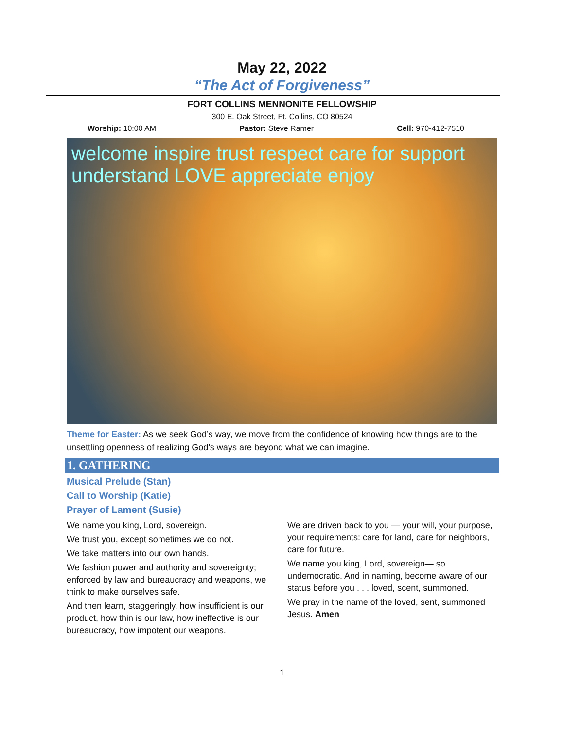May 22, 2022
“The Act of Forgiveness”
FORT COLLINS MENNONITE FELLOWSHIP
300 E. Oak Street, Ft. Collins, CO 80524
Worship: 10:00 AM Pastor: Steve Ramer Cell: 970-412-7510
welcome inspire trust respect care for support understand LOVE appreciate enjoy
Theme for Easter: As we seek God’s way, we move from the confidence of knowing how things are to the unsettling openness of realizing God’s ways are beyond what we can imagine.
1. GATHERING
Musical Prelude (Stan)
Call to Worship (Katie)
Prayer of Lament (Susie)
We name you king, Lord, sovereign.
We trust you, except sometimes we do not.
We take matters into our own hands.
We fashion power and authority and sovereignty; enforced by law and bureaucracy and weapons, we think to make ourselves safe.
And then learn, staggeringly, how insufficient is our product, how thin is our law, how ineffective is our bureaucracy, how impotent our weapons.
We are driven back to you — your will, your purpose, your requirements: care for land, care for neighbors, care for future.
We name you king, Lord, sovereign— so undemocratic. And in naming, become aware of our status before you . . . loved, scent, summoned.
We pray in the name of the loved, sent, summoned Jesus. Amen
1